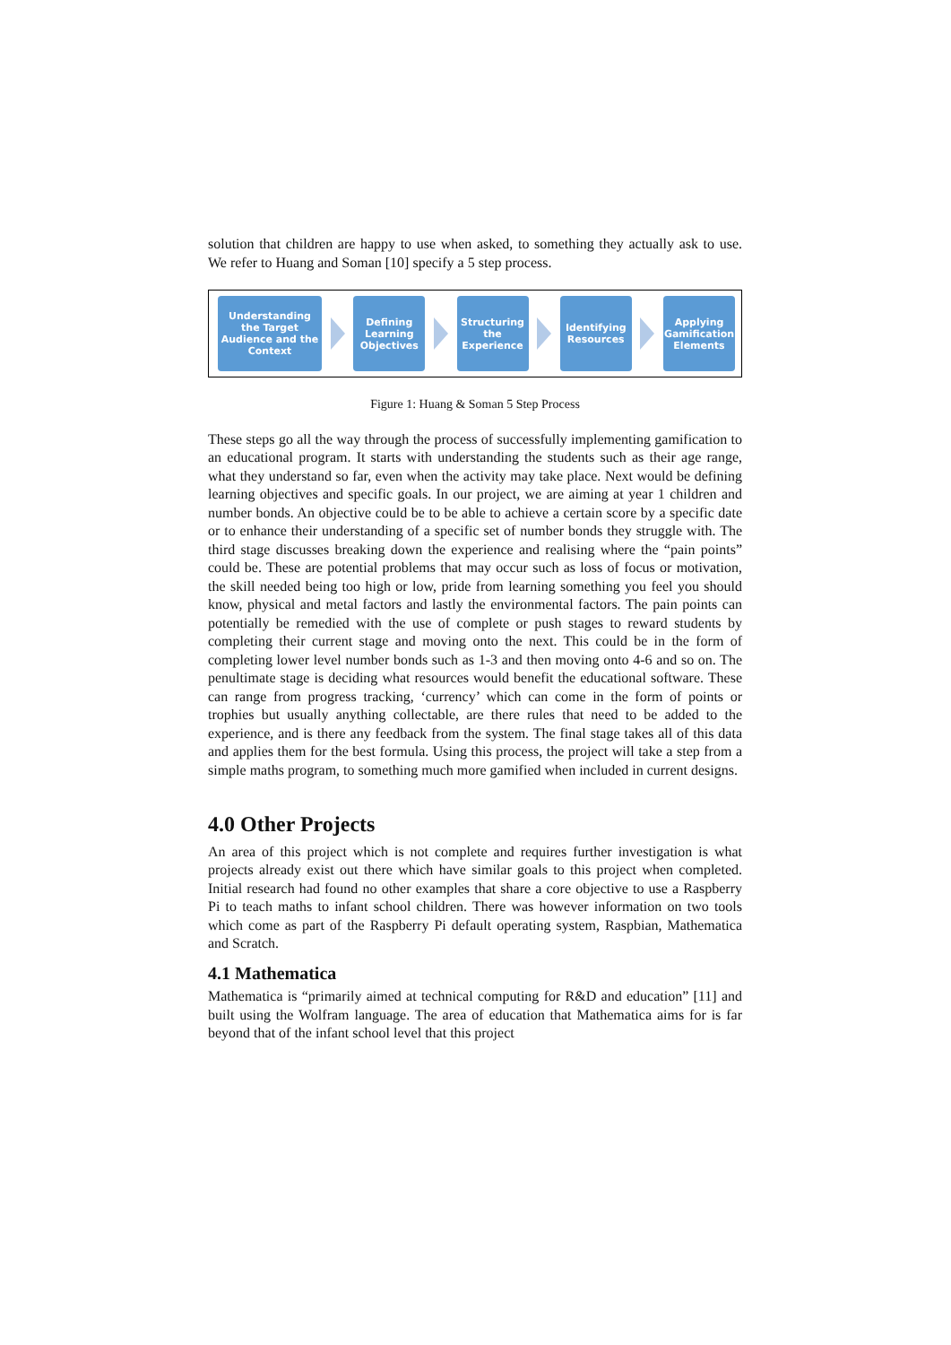solution that children are happy to use when asked, to something they actually ask to use. We refer to Huang and Soman [10] specify a 5 step process.
Understanding the Target Audience and the Context
Defining Learning Objectives
Structuring the Experience
Identifying Resources
Applying Gamification Elements
Figure 1: Huang & Soman 5 Step Process
These steps go all the way through the process of successfully implementing gamification to an educational program. It starts with understanding the students such as their age range, what they understand so far, even when the activity may take place. Next would be defining learning objectives and specific goals. In our project, we are aiming at year 1 children and number bonds. An objective could be to be able to achieve a certain score by a specific date or to enhance their understanding of a specific set of number bonds they struggle with. The third stage discusses breaking down the experience and realising where the “pain points” could be. These are potential problems that may occur such as loss of focus or motivation, the skill needed being too high or low, pride from learning something you feel you should know, physical and metal factors and lastly the environmental factors. The pain points can potentially be remedied with the use of complete or push stages to reward students by completing their current stage and moving onto the next. This could be in the form of completing lower level number bonds such as 1-3 and then moving onto 4-6 and so on. The penultimate stage is deciding what resources would benefit the educational software. These can range from progress tracking, ‘currency’ which can come in the form of points or trophies but usually anything collectable, are there rules that need to be added to the experience, and is there any feedback from the system. The final stage takes all of this data and applies them for the best formula. Using this process, the project will take a step from a simple maths program, to something much more gamified when included in current designs.
4.0 Other Projects
An area of this project which is not complete and requires further investigation is what projects already exist out there which have similar goals to this project when completed. Initial research had found no other examples that share a core objective to use a Raspberry Pi to teach maths to infant school children. There was however information on two tools which come as part of the Raspberry Pi default operating system, Raspbian, Mathematica and Scratch.
4.1 Mathematica
Mathematica is “primarily aimed at technical computing for R&D and education” [11] and built using the Wolfram language. The area of education that Mathematica aims for is far beyond that of the infant school level that this project